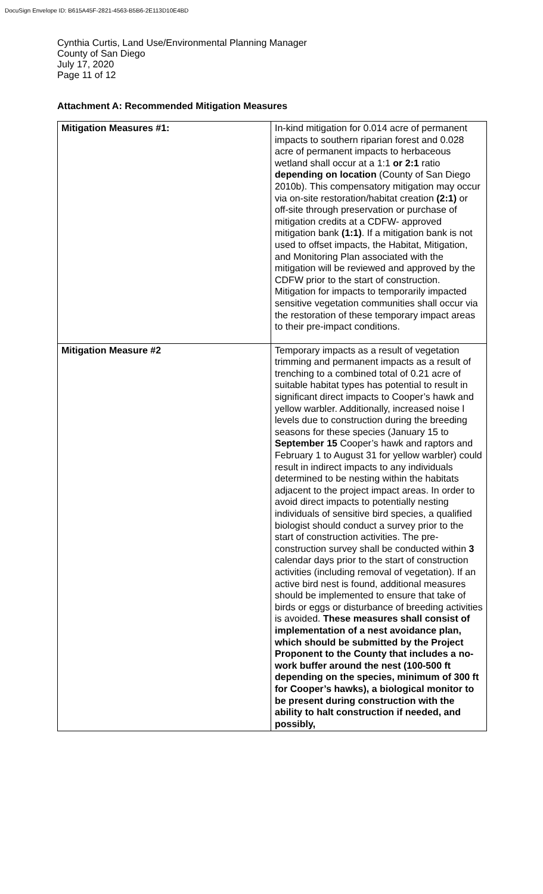DocuSign Envelope ID: B615A45F-2821-4563-B5B6-2E113D10E4BD
Cynthia Curtis, Land Use/Environmental Planning Manager
County of San Diego
July 17, 2020
Page 11 of 12
Attachment A: Recommended Mitigation Measures
| Mitigation Measures #1: | In-kind mitigation for 0.014 acre of permanent impacts to southern riparian forest and 0.028 acre of permanent impacts to herbaceous wetland shall occur at a 1:1 or 2:1 ratio depending on location (County of San Diego 2010b). This compensatory mitigation may occur via on-site restoration/habitat creation (2:1) or off-site through preservation or purchase of mitigation credits at a CDFW- approved mitigation bank (1:1) . If a mitigation bank is not used to offset impacts, the Habitat, Mitigation, and Monitoring Plan associated with the mitigation will be reviewed and approved by the CDFW prior to the start of construction. Mitigation for impacts to temporarily impacted sensitive vegetation communities shall occur via the restoration of these temporary impact areas to their pre-impact conditions. |
| Mitigation Measure #2 | Temporary impacts as a result of vegetation trimming and permanent impacts as a result of trenching to a combined total of 0.21 acre of suitable habitat types has potential to result in significant direct impacts to Cooper’s hawk and yellow warbler. Additionally, increased noise l levels due to construction during the breeding seasons for these species (January 15 to September 15 Cooper’s hawk and raptors and February 1 to August 31 for yellow warbler) could result in indirect impacts to any individuals determined to be nesting within the habitats adjacent to the project impact areas. In order to avoid direct impacts to potentially nesting individuals of sensitive bird species, a qualified biologist should conduct a survey prior to the start of construction activities. The pre-construction survey shall be conducted within 3 calendar days prior to the start of construction activities (including removal of vegetation). If an active bird nest is found, additional measures should be implemented to ensure that take of birds or eggs or disturbance of breeding activities is avoided. These measures shall consist of implementation of a nest avoidance plan, which should be submitted by the Project Proponent to the County that includes a no-work buffer around the nest (100-500 ft depending on the species, minimum of 300 ft for Cooper’s hawks), a biological monitor to be present during construction with the ability to halt construction if needed, and possibly, |